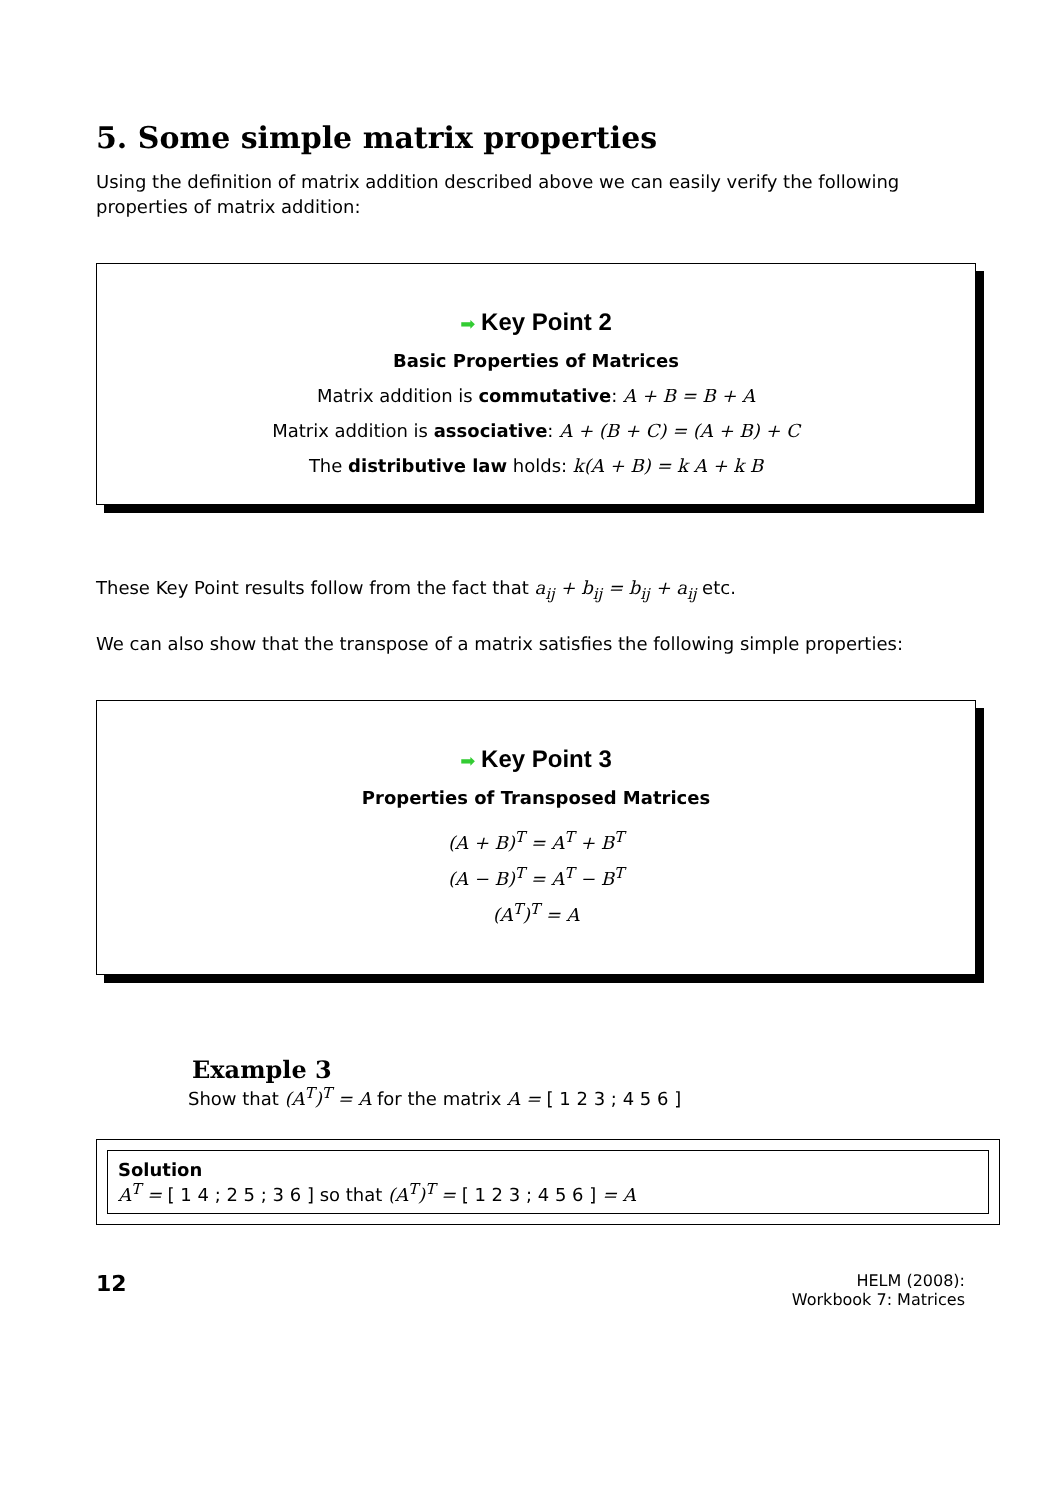5. Some simple matrix properties
Using the definition of matrix addition described above we can easily verify the following properties of matrix addition:
➡ Key Point 2
Basic Properties of Matrices
Matrix addition is commutative: A + B = B + A
Matrix addition is associative: A + (B + C) = (A + B) + C
The distributive law holds: k(A + B) = k A + k B
These Key Point results follow from the fact that a<sub>ij</sub> + b<sub>ij</sub> = b<sub>ij</sub> + a<sub>ij</sub> etc.
We can also show that the transpose of a matrix satisfies the following simple properties:
➡ Key Point 3
Properties of Transposed Matrices
(A + B)<sup>T</sup> = A<sup>T</sup> + B<sup>T</sup>
(A − B)<sup>T</sup> = A<sup>T</sup> − B<sup>T</sup>
(A<sup>T</sup>)<sup>T</sup> = A
Example 3
Show that (A<sup>T</sup>)<sup>T</sup> = A for the matrix A = [ 1 2 3 ; 4 5 6 ]
Solution
A<sup>T</sup> = [ 1 4 ; 2 5 ; 3 6 ] so that (A<sup>T</sup>)<sup>T</sup> = [ 1 2 3 ; 4 5 6 ] = A
12
HELM (2008):
Workbook 7: Matrices